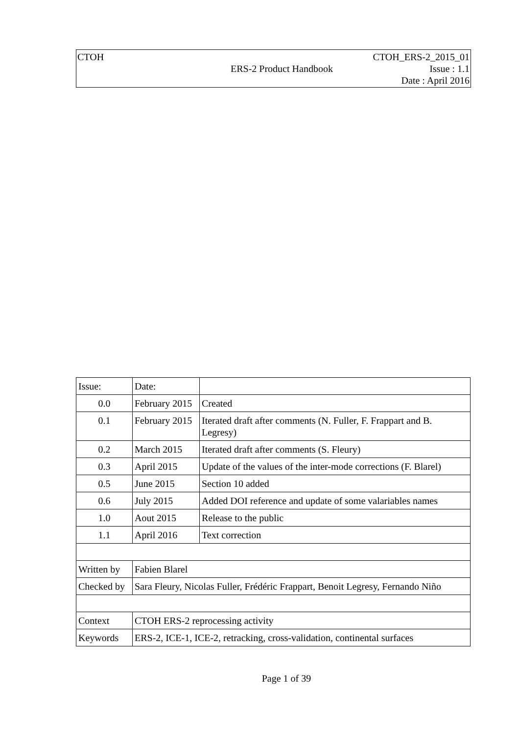CTOH CTOH_ERS-2_2015_01
ERS-2 Product Handbook Issue : 1.1
Date : April 2016
| Issue: | Date: | |
| --- | --- | --- |
| 0.0 | February 2015 | Created |
| 0.1 | February 2015 | Iterated draft after comments (N. Fuller, F. Frappart and B. Legresy) |
| 0.2 | March 2015 | Iterated draft after comments (S. Fleury) |
| 0.3 | April 2015 | Update of the values of the inter-mode corrections (F. Blarel) |
| 0.5 | June 2015 | Section 10 added |
| 0.6 | July 2015 | Added DOI reference and update of some valariables names |
| 1.0 | Aout 2015 | Release to the public |
| 1.1 | April 2016 | Text correction |
| Written by | Fabien Blarel | |
| Checked by | Sara Fleury, Nicolas Fuller, Frédéric Frappart, Benoit Legresy, Fernando Niño | |
| Context | CTOH ERS-2 reprocessing activity | |
| Keywords | ERS-2, ICE-1, ICE-2, retracking, cross-validation, continental surfaces | |
Page 1 of 39